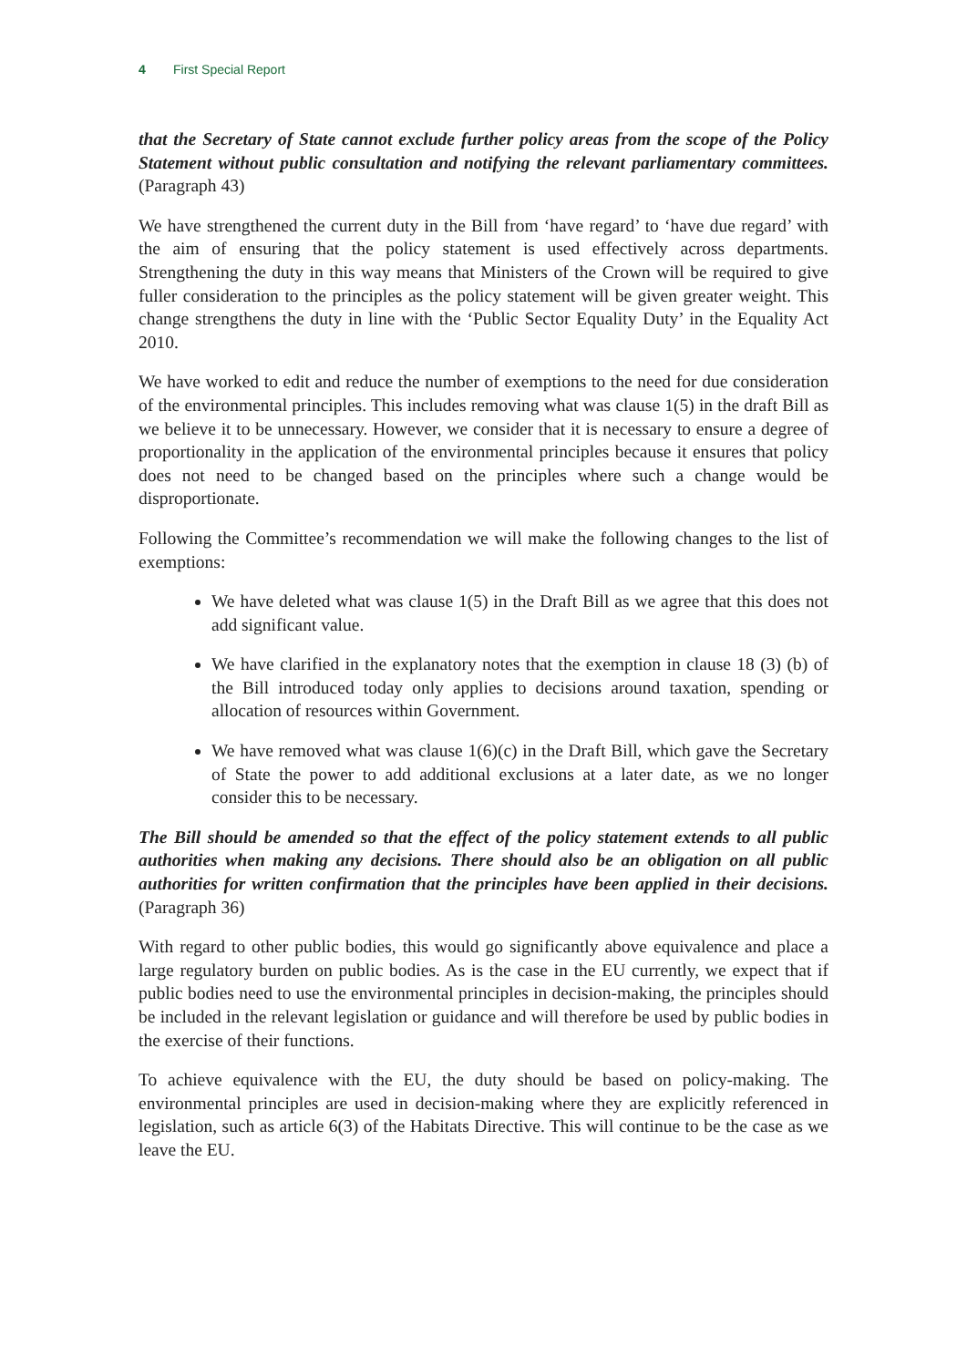4 First Special Report
that the Secretary of State cannot exclude further policy areas from the scope of the Policy Statement without public consultation and notifying the relevant parliamentary committees. (Paragraph 43)
We have strengthened the current duty in the Bill from ‘have regard’ to ‘have due regard’ with the aim of ensuring that the policy statement is used effectively across departments. Strengthening the duty in this way means that Ministers of the Crown will be required to give fuller consideration to the principles as the policy statement will be given greater weight. This change strengthens the duty in line with the ‘Public Sector Equality Duty’ in the Equality Act 2010.
We have worked to edit and reduce the number of exemptions to the need for due consideration of the environmental principles. This includes removing what was clause 1(5) in the draft Bill as we believe it to be unnecessary. However, we consider that it is necessary to ensure a degree of proportionality in the application of the environmental principles because it ensures that policy does not need to be changed based on the principles where such a change would be disproportionate.
Following the Committee’s recommendation we will make the following changes to the list of exemptions:
We have deleted what was clause 1(5) in the Draft Bill as we agree that this does not add significant value.
We have clarified in the explanatory notes that the exemption in clause 18 (3) (b) of the Bill introduced today only applies to decisions around taxation, spending or allocation of resources within Government.
We have removed what was clause 1(6)(c) in the Draft Bill, which gave the Secretary of State the power to add additional exclusions at a later date, as we no longer consider this to be necessary.
The Bill should be amended so that the effect of the policy statement extends to all public authorities when making any decisions. There should also be an obligation on all public authorities for written confirmation that the principles have been applied in their decisions. (Paragraph 36)
With regard to other public bodies, this would go significantly above equivalence and place a large regulatory burden on public bodies. As is the case in the EU currently, we expect that if public bodies need to use the environmental principles in decision-making, the principles should be included in the relevant legislation or guidance and will therefore be used by public bodies in the exercise of their functions.
To achieve equivalence with the EU, the duty should be based on policy-making. The environmental principles are used in decision-making where they are explicitly referenced in legislation, such as article 6(3) of the Habitats Directive. This will continue to be the case as we leave the EU.